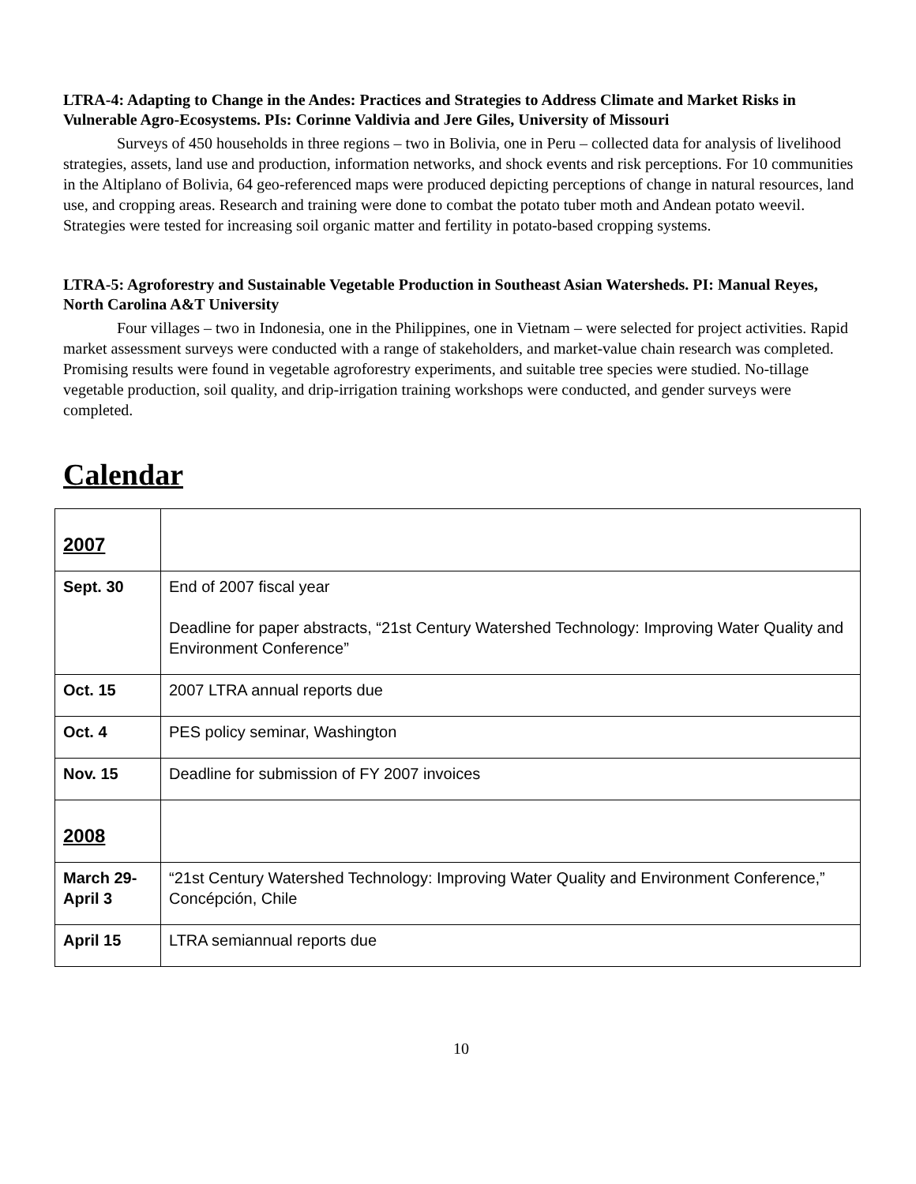LTRA-4: Adapting to Change in the Andes: Practices and Strategies to Address Climate and Market Risks in Vulnerable Agro-Ecosystems. PIs: Corinne Valdivia and Jere Giles, University of Missouri
Surveys of 450 households in three regions – two in Bolivia, one in Peru – collected data for analysis of livelihood strategies, assets, land use and production, information networks, and shock events and risk perceptions. For 10 communities in the Altiplano of Bolivia, 64 geo-referenced maps were produced depicting perceptions of change in natural resources, land use, and cropping areas. Research and training were done to combat the potato tuber moth and Andean potato weevil. Strategies were tested for increasing soil organic matter and fertility in potato-based cropping systems.
LTRA-5: Agroforestry and Sustainable Vegetable Production in Southeast Asian Watersheds. PI: Manual Reyes, North Carolina A&T University
Four villages – two in Indonesia, one in the Philippines, one in Vietnam – were selected for project activities. Rapid market assessment surveys were conducted with a range of stakeholders, and market-value chain research was completed. Promising results were found in vegetable agroforestry experiments, and suitable tree species were studied. No-tillage vegetable production, soil quality, and drip-irrigation training workshops were conducted, and gender surveys were completed.
Calendar
| 2007 | |
| Sept. 30 | End of 2007 fiscal year Deadline for paper abstracts, “21st Century Watershed Technology: Improving Water Quality and Environment Conference” |
| Oct. 15 | 2007 LTRA annual reports due |
| Oct. 4 | PES policy seminar, Washington |
| Nov. 15 | Deadline for submission of FY 2007 invoices |
| 2008 | |
| March 29-April 3 | “21st Century Watershed Technology: Improving Water Quality and Environment Conference,” Concépción, Chile |
| April 15 | LTRA semiannual reports due |
10